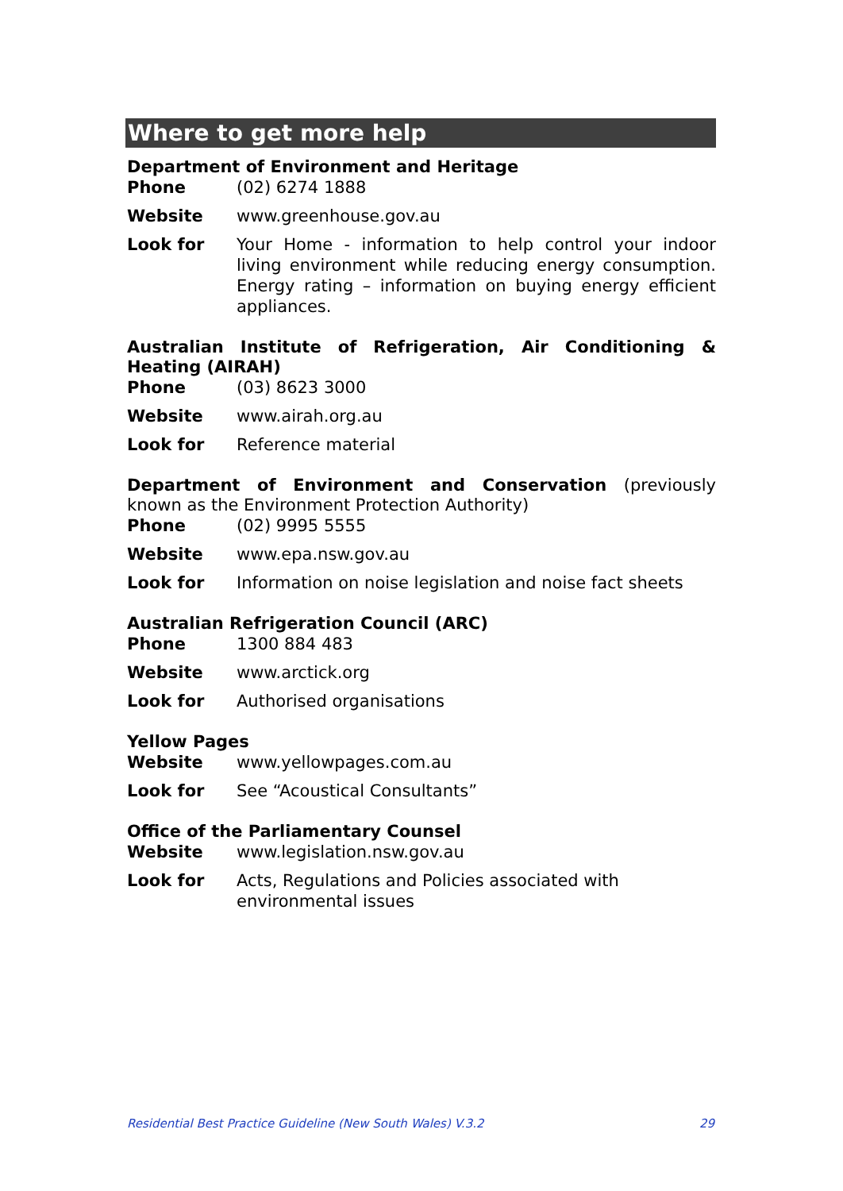Where to get more help
Department of Environment and Heritage
Phone (02) 6274 1888
Website www.greenhouse.gov.au
Look for Your Home - information to help control your indoor living environment while reducing energy consumption. Energy rating – information on buying energy efficient appliances.
Australian Institute of Refrigeration, Air Conditioning & Heating (AIRAH)
Phone (03) 8623 3000
Website www.airah.org.au
Look for Reference material
Department of Environment and Conservation (previously known as the Environment Protection Authority)
Phone (02) 9995 5555
Website www.epa.nsw.gov.au
Look for Information on noise legislation and noise fact sheets
Australian Refrigeration Council (ARC)
Phone 1300 884 483
Website www.arctick.org
Look for Authorised organisations
Yellow Pages
Website www.yellowpages.com.au
Look for See “Acoustical Consultants”
Office of the Parliamentary Counsel
Website www.legislation.nsw.gov.au
Look for Acts, Regulations and Policies associated with
environmental issues
Residential Best Practice Guideline (New South Wales) V.3.2 29